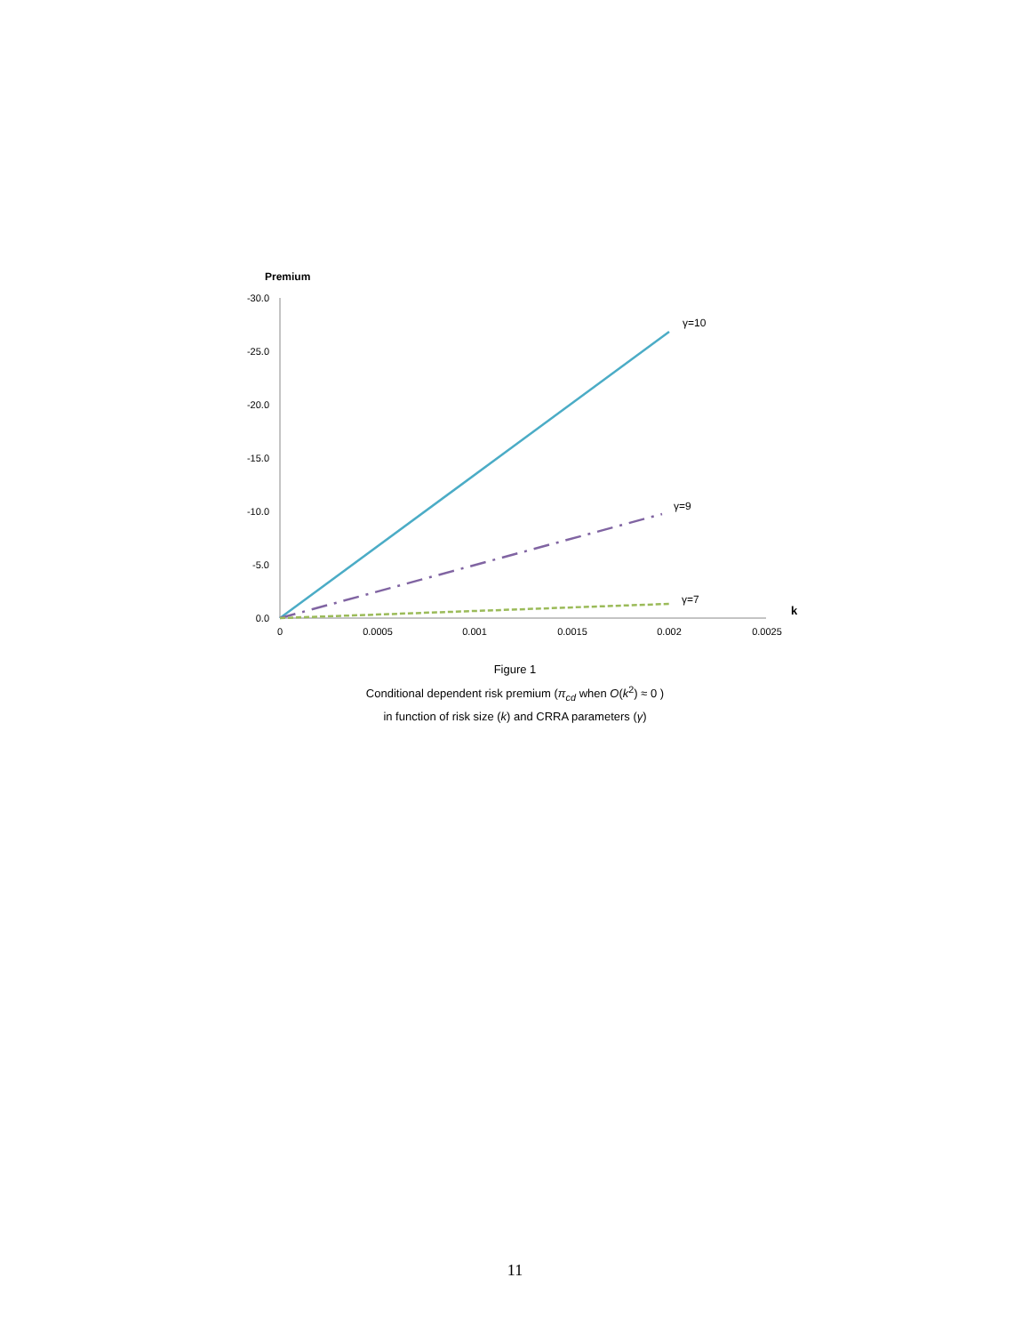Premium
-30.0
-25.0
-20.0
-15.0
-10.0
-5.0
0.0
0
0.0005
0.001
0.0015
0.002
0.0025
k
γ=10
γ=9
γ=7
Figure 1
Conditional dependent risk premium (π<sub>cd</sub> when O(k<sup>2</sup>) ≈ 0 )
in function of risk size (k) and CRRA parameters (γ)
11